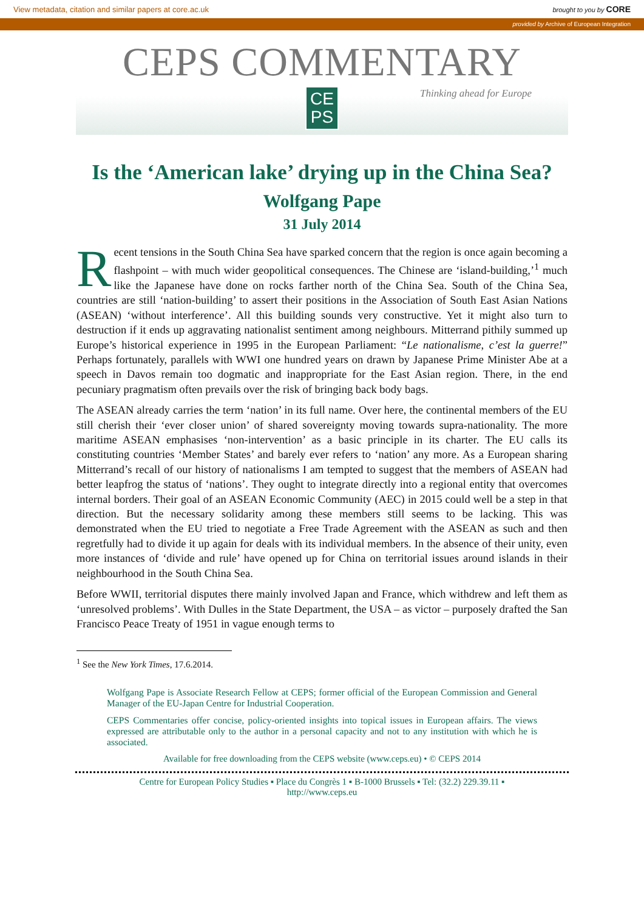View metadata, citation and similar papers at core.ac.uk brought to you by CORE
provided by Archive of European Integration
CEPS COMMENTARY
CE
PS
Thinking ahead for Europe
Is the ‘American lake’ drying up in the China Sea?
Wolfgang Pape
31 July 2014
Recent tensions in the South China Sea have sparked concern that the region is once again becoming a flashpoint – with much wider geopolitical consequences. The Chinese are ‘island-building,’<sup>1</sup> much like the Japanese have done on rocks farther north of the China Sea. South of the China Sea, countries are still ‘nation-building’ to assert their positions in the Association of South East Asian Nations (ASEAN) ‘without interference’. All this building sounds very constructive. Yet it might also turn to destruction if it ends up aggravating nationalist sentiment among neighbours. Mitterrand pithily summed up Europe’s historical experience in 1995 in the European Parliament: “Le nationalisme, c’est la guerre!” Perhaps fortunately, parallels with WWI one hundred years on drawn by Japanese Prime Minister Abe at a speech in Davos remain too dogmatic and inappropriate for the East Asian region. There, in the end pecuniary pragmatism often prevails over the risk of bringing back body bags.
The ASEAN already carries the term ‘nation’ in its full name. Over here, the continental members of the EU still cherish their ‘ever closer union’ of shared sovereignty moving towards supra-nationality. The more maritime ASEAN emphasises ‘non-intervention’ as a basic principle in its charter. The EU calls its constituting countries ‘Member States’ and barely ever refers to ‘nation’ any more. As a European sharing Mitterrand’s recall of our history of nationalisms I am tempted to suggest that the members of ASEAN had better leapfrog the status of ‘nations’. They ought to integrate directly into a regional entity that overcomes internal borders. Their goal of an ASEAN Economic Community (AEC) in 2015 could well be a step in that direction. But the necessary solidarity among these members still seems to be lacking. This was demonstrated when the EU tried to negotiate a Free Trade Agreement with the ASEAN as such and then regretfully had to divide it up again for deals with its individual members. In the absence of their unity, even more instances of ‘divide and rule’ have opened up for China on territorial issues around islands in their neighbourhood in the South China Sea.
Before WWII, territorial disputes there mainly involved Japan and France, which withdrew and left them as ‘unresolved problems’. With Dulles in the State Department, the USA – as victor – purposely drafted the San Francisco Peace Treaty of 1951 in vague enough terms to
<sup>1</sup> See the New York Times, 17.6.2014.
Wolfgang Pape is Associate Research Fellow at CEPS; former official of the European Commission and General Manager of the EU-Japan Centre for Industrial Cooperation.
CEPS Commentaries offer concise, policy-oriented insights into topical issues in European affairs. The views expressed are attributable only to the author in a personal capacity and not to any institution with which he is associated.
Available for free downloading from the CEPS website (www.ceps.eu) • © CEPS 2014
Centre for European Policy Studies ▪ Place du Congrès 1 ▪ B-1000 Brussels ▪ Tel: (32.2) 229.39.11 ▪
http://www.ceps.eu